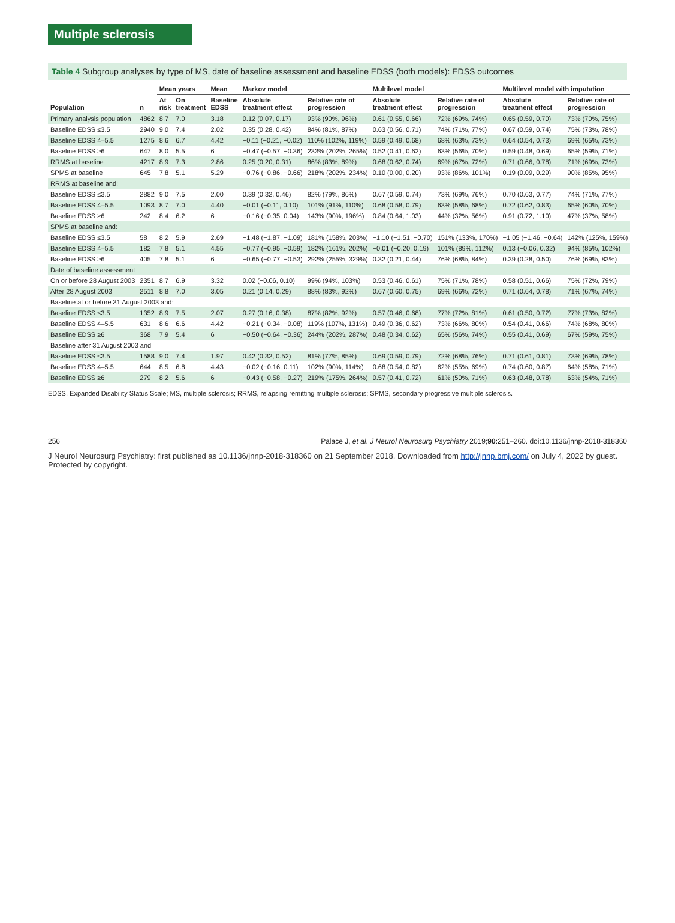Multiple sclerosis
Table 4 Subgroup analyses by type of MS, date of baseline assessment and baseline EDSS (both models): EDSS outcomes
| Population | n | Mean years | | Mean | Markov model | | Multilevel model | | Multilevel model with imputation | |
| --- | --- | --- | --- | --- | --- | --- | --- | --- | --- | --- |
| | | At risk | On treatment | Baseline EDSS | Absolute treatment effect | Relative rate of progression | Absolute treatment effect | Relative rate of progression | Absolute treatment effect | Relative rate of progression |
| Primary analysis population | 4862 | 8.7 | 7.0 | 3.18 | 0.12 (0.07, 0.17) | 93% (90%, 96%) | 0.61 (0.55, 0.66) | 72% (69%, 74%) | 0.65 (0.59, 0.70) | 73% (70%, 75%) |
| Baseline EDSS ≤3.5 | 2940 | 9.0 | 7.4 | 2.02 | 0.35 (0.28, 0.42) | 84% (81%, 87%) | 0.63 (0.56, 0.71) | 74% (71%, 77%) | 0.67 (0.59, 0.74) | 75% (73%, 78%) |
| Baseline EDSS 4–5.5 | 1275 | 8.6 | 6.7 | 4.42 | −0.11 (−0.21, −0.02) | 110% (102%, 119%) | 0.59 (0.49, 0.68) | 68% (63%, 73%) | 0.64 (0.54, 0.73) | 69% (65%, 73%) |
| Baseline EDSS ≥6 | 647 | 8.0 | 5.5 | 6 | −0.47 (−0.57, −0.36) | 233% (202%, 265%) | 0.52 (0.41, 0.62) | 63% (56%, 70%) | 0.59 (0.48, 0.69) | 65% (59%, 71%) |
| RRMS at baseline | 4217 | 8.9 | 7.3 | 2.86 | 0.25 (0.20, 0.31) | 86% (83%, 89%) | 0.68 (0.62, 0.74) | 69% (67%, 72%) | 0.71 (0.66, 0.78) | 71% (69%, 73%) |
| SPMS at baseline | 645 | 7.8 | 5.1 | 5.29 | −0.76 (−0.86, −0.66) | 218% (202%, 234%) | 0.10 (0.00, 0.20) | 93% (86%, 101%) | 0.19 (0.09, 0.29) | 90% (85%, 95%) |
| RRMS at baseline and: | | | | | | | | | | |
| Baseline EDSS ≤3.5 | 2882 | 9.0 | 7.5 | 2.00 | 0.39 (0.32, 0.46) | 82% (79%, 86%) | 0.67 (0.59, 0.74) | 73% (69%, 76%) | 0.70 (0.63, 0.77) | 74% (71%, 77%) |
| Baseline EDSS 4–5.5 | 1093 | 8.7 | 7.0 | 4.40 | −0.01 (−0.11, 0.10) | 101% (91%, 110%) | 0.68 (0.58, 0.79) | 63% (58%, 68%) | 0.72 (0.62, 0.83) | 65% (60%, 70%) |
| Baseline EDSS ≥6 | 242 | 8.4 | 6.2 | 6 | −0.16 (−0.35, 0.04) | 143% (90%, 196%) | 0.84 (0.64, 1.03) | 44% (32%, 56%) | 0.91 (0.72, 1.10) | 47% (37%, 58%) |
| SPMS at baseline and: | | | | | | | | | | |
| Baseline EDSS ≤3.5 | 58 | 8.2 | 5.9 | 2.69 | −1.48 (−1.87, −1.09) | 181% (158%, 203%) | −1.10 (−1.51, −0.70) | 151% (133%, 170%) | −1.05 (−1.46, −0.64) | 142% (125%, 159%) |
| Baseline EDSS 4–5.5 | 182 | 7.8 | 5.1 | 4.55 | −0.77 (−0.95, −0.59) | 182% (161%, 202%) | −0.01 (−0.20, 0.19) | 101% (89%, 112%) | 0.13 (−0.06, 0.32) | 94% (85%, 102%) |
| Baseline EDSS ≥6 | 405 | 7.8 | 5.1 | 6 | −0.65 (−0.77, −0.53) | 292% (255%, 329%) | 0.32 (0.21, 0.44) | 76% (68%, 84%) | 0.39 (0.28, 0.50) | 76% (69%, 83%) |
| Date of baseline assessment | | | | | | | | | | |
| On or before 28 August 2003 | 2351 | 8.7 | 6.9 | 3.32 | 0.02 (−0.06, 0.10) | 99% (94%, 103%) | 0.53 (0.46, 0.61) | 75% (71%, 78%) | 0.58 (0.51, 0.66) | 75% (72%, 79%) |
| After 28 August 2003 | 2511 | 8.8 | 7.0 | 3.05 | 0.21 (0.14, 0.29) | 88% (83%, 92%) | 0.67 (0.60, 0.75) | 69% (66%, 72%) | 0.71 (0.64, 0.78) | 71% (67%, 74%) |
| Baseline at or before 31 August 2003 and: | | | | | | | | | | |
| Baseline EDSS ≤3.5 | 1352 | 8.9 | 7.5 | 2.07 | 0.27 (0.16, 0.38) | 87% (82%, 92%) | 0.57 (0.46, 0.68) | 77% (72%, 81%) | 0.61 (0.50, 0.72) | 77% (73%, 82%) |
| Baseline EDSS 4–5.5 | 631 | 8.6 | 6.6 | 4.42 | −0.21 (−0.34, −0.08) | 119% (107%, 131%) | 0.49 (0.36, 0.62) | 73% (66%, 80%) | 0.54 (0.41, 0.66) | 74% (68%, 80%) |
| Baseline EDSS ≥6 | 368 | 7.9 | 5.4 | 6 | −0.50 (−0.64, −0.36) | 244% (202%, 287%) | 0.48 (0.34, 0.62) | 65% (56%, 74%) | 0.55 (0.41, 0.69) | 67% (59%, 75%) |
| Baseline after 31 August 2003 and | | | | | | | | | | |
| Baseline EDSS ≤3.5 | 1588 | 9.0 | 7.4 | 1.97 | 0.42 (0.32, 0.52) | 81% (77%, 85%) | 0.69 (0.59, 0.79) | 72% (68%, 76%) | 0.71 (0.61, 0.81) | 73% (69%, 78%) |
| Baseline EDSS 4–5.5 | 644 | 8.5 | 6.8 | 4.43 | −0.02 (−0.16, 0.11) | 102% (90%, 114%) | 0.68 (0.54, 0.82) | 62% (55%, 69%) | 0.74 (0.60, 0.87) | 64% (58%, 71%) |
| Baseline EDSS ≥6 | 279 | 8.2 | 5.6 | 6 | −0.43 (−0.58, −0.27) | 219% (175%, 264%) | 0.57 (0.41, 0.72) | 61% (50%, 71%) | 0.63 (0.48, 0.78) | 63% (54%, 71%) |
EDSS, Expanded Disability Status Scale; MS, multiple sclerosis; RRMS, relapsing remitting multiple sclerosis; SPMS, secondary progressive multiple sclerosis.
256 Palace J, et al. J Neurol Neurosurg Psychiatry 2019;90:251–260. doi:10.1136/jnnp-2018-318360
J Neurol Neurosurg Psychiatry: first published as 10.1136/jnnp-2018-318360 on 21 September 2018. Downloaded from http://jnnp.bmj.com/ on July 4, 2022 by guest. Protected by copyright.